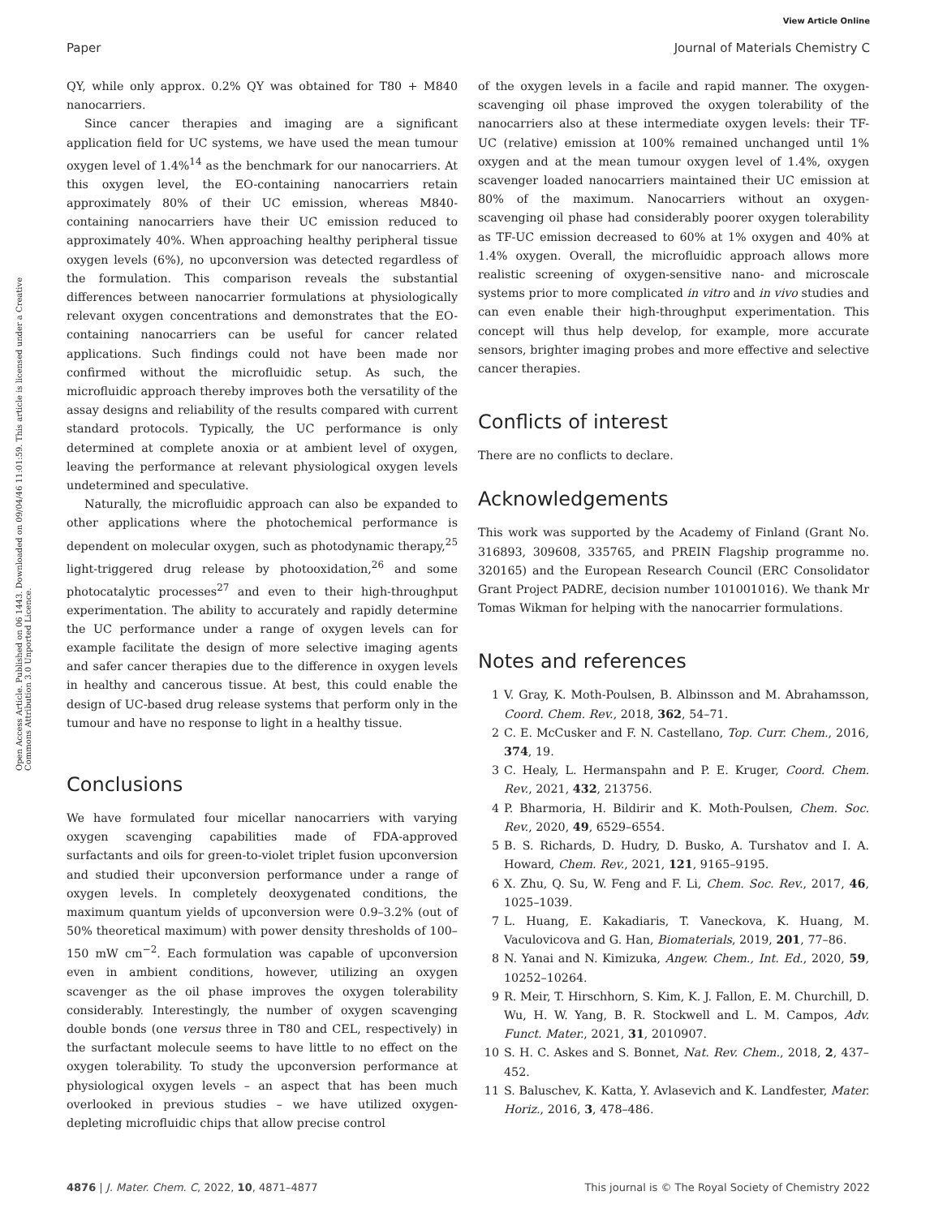View Article Online
Paper Journal of Materials Chemistry C
Open Access Article. Published on 06 1443. Downloaded on 09/04/46 11:01:59. This article is licensed under a Creative Commons Attribution 3.0 Unported Licence.
QY, while only approx. 0.2% QY was obtained for T80 + M840 nanocarriers.
Since cancer therapies and imaging are a significant application field for UC systems, we have used the mean tumour oxygen level of 1.4%<sup>14</sup> as the benchmark for our nanocarriers. At this oxygen level, the EO-containing nanocarriers retain approximately 80% of their UC emission, whereas M840-containing nanocarriers have their UC emission reduced to approximately 40%. When approaching healthy peripheral tissue oxygen levels (6%), no upconversion was detected regardless of the formulation. This comparison reveals the substantial differences between nanocarrier formulations at physiologically relevant oxygen concentrations and demonstrates that the EO-containing nanocarriers can be useful for cancer related applications. Such findings could not have been made nor confirmed without the microfluidic setup. As such, the microfluidic approach thereby improves both the versatility of the assay designs and reliability of the results compared with current standard protocols. Typically, the UC performance is only determined at complete anoxia or at ambient level of oxygen, leaving the performance at relevant physiological oxygen levels undetermined and speculative.
Naturally, the microfluidic approach can also be expanded to other applications where the photochemical performance is dependent on molecular oxygen, such as photodynamic therapy,<sup>25</sup> light-triggered drug release by photooxidation,<sup>26</sup> and some photocatalytic processes<sup>27</sup> and even to their high-throughput experimentation. The ability to accurately and rapidly determine the UC performance under a range of oxygen levels can for example facilitate the design of more selective imaging agents and safer cancer therapies due to the difference in oxygen levels in healthy and cancerous tissue. At best, this could enable the design of UC-based drug release systems that perform only in the tumour and have no response to light in a healthy tissue.
Conclusions
We have formulated four micellar nanocarriers with varying oxygen scavenging capabilities made of FDA-approved surfactants and oils for green-to-violet triplet fusion upconversion and studied their upconversion performance under a range of oxygen levels. In completely deoxygenated conditions, the maximum quantum yields of upconversion were 0.9–3.2% (out of 50% theoretical maximum) with power density thresholds of 100–150 mW cm<sup>−2</sup>. Each formulation was capable of upconversion even in ambient conditions, however, utilizing an oxygen scavenger as the oil phase improves the oxygen tolerability considerably. Interestingly, the number of oxygen scavenging double bonds (one versus three in T80 and CEL, respectively) in the surfactant molecule seems to have little to no effect on the oxygen tolerability. To study the upconversion performance at physiological oxygen levels – an aspect that has been much overlooked in previous studies – we have utilized oxygen-depleting microfluidic chips that allow precise control
of the oxygen levels in a facile and rapid manner. The oxygen-scavenging oil phase improved the oxygen tolerability of the nanocarriers also at these intermediate oxygen levels: their TF-UC (relative) emission at 100% remained unchanged until 1% oxygen and at the mean tumour oxygen level of 1.4%, oxygen scavenger loaded nanocarriers maintained their UC emission at 80% of the maximum. Nanocarriers without an oxygen-scavenging oil phase had considerably poorer oxygen tolerability as TF-UC emission decreased to 60% at 1% oxygen and 40% at 1.4% oxygen. Overall, the microfluidic approach allows more realistic screening of oxygen-sensitive nano- and microscale systems prior to more complicated in vitro and in vivo studies and can even enable their high-throughput experimentation. This concept will thus help develop, for example, more accurate sensors, brighter imaging probes and more effective and selective cancer therapies.
Conflicts of interest
There are no conflicts to declare.
Acknowledgements
This work was supported by the Academy of Finland (Grant No. 316893, 309608, 335765, and PREIN Flagship programme no. 320165) and the European Research Council (ERC Consolidator Grant Project PADRE, decision number 101001016). We thank Mr Tomas Wikman for helping with the nanocarrier formulations.
Notes and references
1 V. Gray, K. Moth-Poulsen, B. Albinsson and M. Abrahamsson, Coord. Chem. Rev., 2018, 362, 54–71.
2 C. E. McCusker and F. N. Castellano, Top. Curr. Chem., 2016, 374, 19.
3 C. Healy, L. Hermanspahn and P. E. Kruger, Coord. Chem. Rev., 2021, 432, 213756.
4 P. Bharmoria, H. Bildirir and K. Moth-Poulsen, Chem. Soc. Rev., 2020, 49, 6529–6554.
5 B. S. Richards, D. Hudry, D. Busko, A. Turshatov and I. A. Howard, Chem. Rev., 2021, 121, 9165–9195.
6 X. Zhu, Q. Su, W. Feng and F. Li, Chem. Soc. Rev., 2017, 46, 1025–1039.
7 L. Huang, E. Kakadiaris, T. Vaneckova, K. Huang, M. Vaculovicova and G. Han, Biomaterials, 2019, 201, 77–86.
8 N. Yanai and N. Kimizuka, Angew. Chem., Int. Ed., 2020, 59, 10252–10264.
9 R. Meir, T. Hirschhorn, S. Kim, K. J. Fallon, E. M. Churchill, D. Wu, H. W. Yang, B. R. Stockwell and L. M. Campos, Adv. Funct. Mater., 2021, 31, 2010907.
10 S. H. C. Askes and S. Bonnet, Nat. Rev. Chem., 2018, 2, 437–452.
11 S. Baluschev, K. Katta, Y. Avlasevich and K. Landfester, Mater. Horiz., 2016, 3, 478–486.
4876 | J. Mater. Chem. C, 2022, 10, 4871–4877 This journal is © The Royal Society of Chemistry 2022